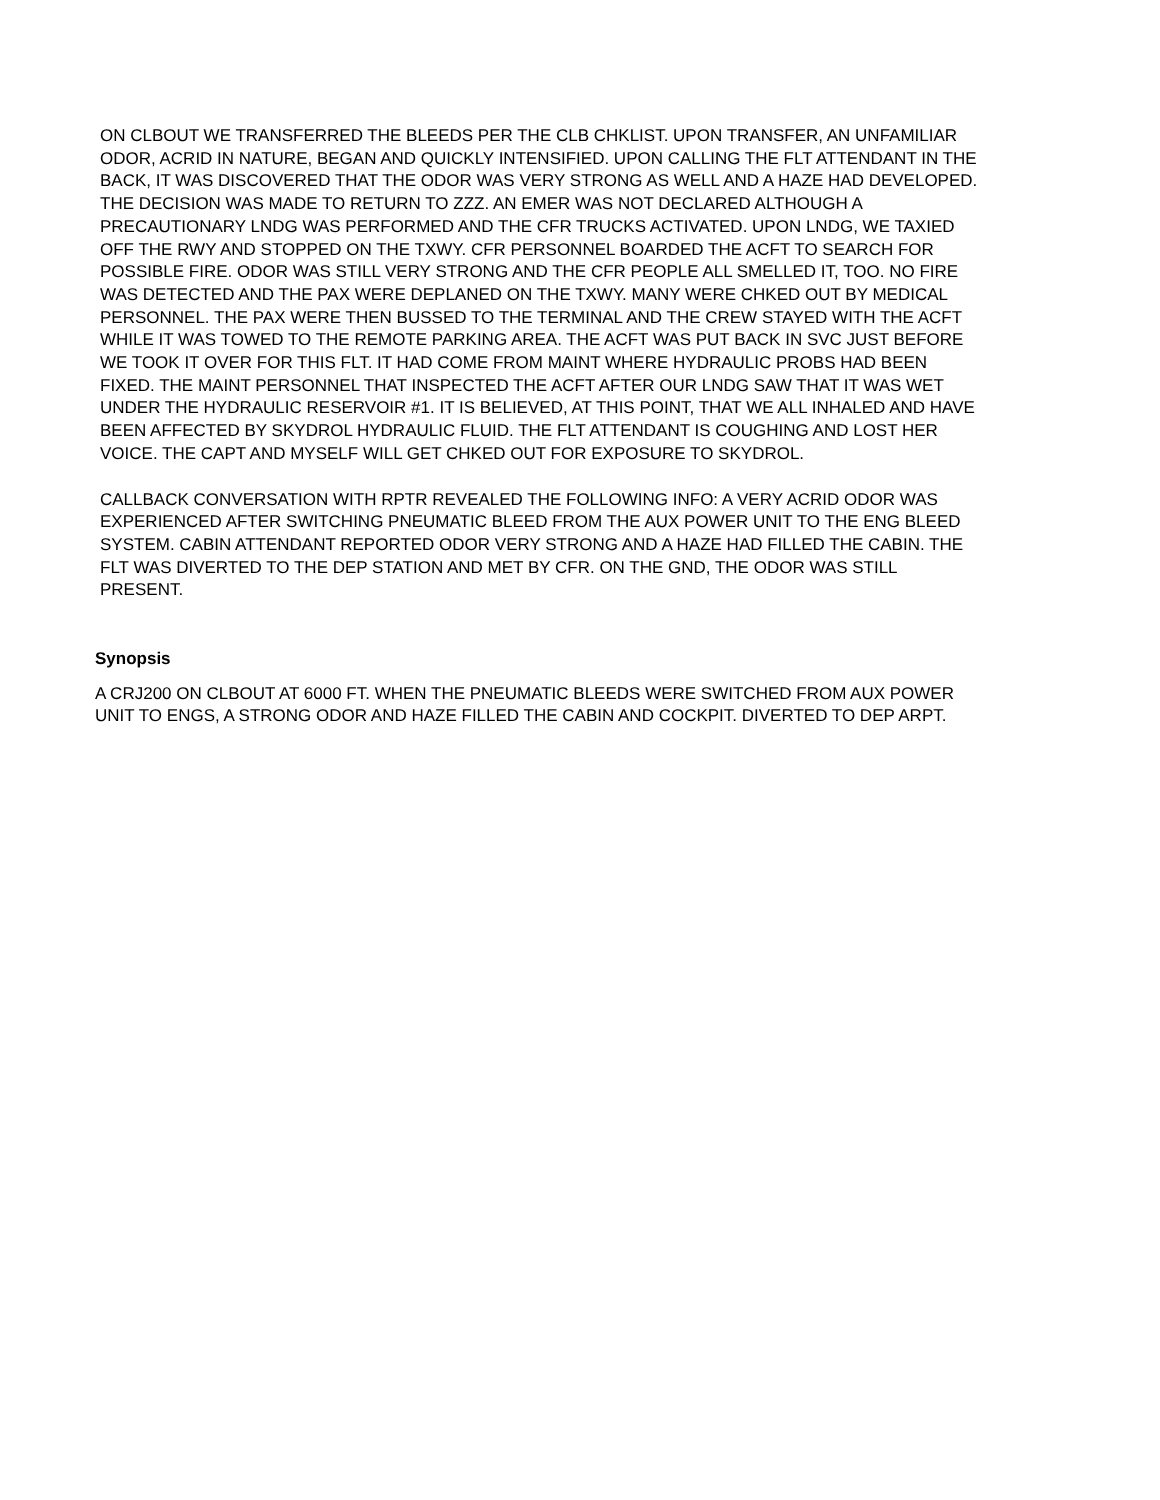ON CLBOUT WE TRANSFERRED THE BLEEDS PER THE CLB CHKLIST. UPON TRANSFER, AN UNFAMILIAR ODOR, ACRID IN NATURE, BEGAN AND QUICKLY INTENSIFIED. UPON CALLING THE FLT ATTENDANT IN THE BACK, IT WAS DISCOVERED THAT THE ODOR WAS VERY STRONG AS WELL AND A HAZE HAD DEVELOPED. THE DECISION WAS MADE TO RETURN TO ZZZ. AN EMER WAS NOT DECLARED ALTHOUGH A PRECAUTIONARY LNDG WAS PERFORMED AND THE CFR TRUCKS ACTIVATED. UPON LNDG, WE TAXIED OFF THE RWY AND STOPPED ON THE TXWY. CFR PERSONNEL BOARDED THE ACFT TO SEARCH FOR POSSIBLE FIRE. ODOR WAS STILL VERY STRONG AND THE CFR PEOPLE ALL SMELLED IT, TOO. NO FIRE WAS DETECTED AND THE PAX WERE DEPLANED ON THE TXWY. MANY WERE CHKED OUT BY MEDICAL PERSONNEL. THE PAX WERE THEN BUSSED TO THE TERMINAL AND THE CREW STAYED WITH THE ACFT WHILE IT WAS TOWED TO THE REMOTE PARKING AREA. THE ACFT WAS PUT BACK IN SVC JUST BEFORE WE TOOK IT OVER FOR THIS FLT. IT HAD COME FROM MAINT WHERE HYDRAULIC PROBS HAD BEEN FIXED. THE MAINT PERSONNEL THAT INSPECTED THE ACFT AFTER OUR LNDG SAW THAT IT WAS WET UNDER THE HYDRAULIC RESERVOIR #1. IT IS BELIEVED, AT THIS POINT, THAT WE ALL INHALED AND HAVE BEEN AFFECTED BY SKYDROL HYDRAULIC FLUID. THE FLT ATTENDANT IS COUGHING AND LOST HER VOICE. THE CAPT AND MYSELF WILL GET CHKED OUT FOR EXPOSURE TO SKYDROL.
CALLBACK CONVERSATION WITH RPTR REVEALED THE FOLLOWING INFO: A VERY ACRID ODOR WAS EXPERIENCED AFTER SWITCHING PNEUMATIC BLEED FROM THE AUX POWER UNIT TO THE ENG BLEED SYSTEM. CABIN ATTENDANT REPORTED ODOR VERY STRONG AND A HAZE HAD FILLED THE CABIN. THE FLT WAS DIVERTED TO THE DEP STATION AND MET BY CFR. ON THE GND, THE ODOR WAS STILL PRESENT.
Synopsis
A CRJ200 ON CLBOUT AT 6000 FT. WHEN THE PNEUMATIC BLEEDS WERE SWITCHED FROM AUX POWER UNIT TO ENGS, A STRONG ODOR AND HAZE FILLED THE CABIN AND COCKPIT. DIVERTED TO DEP ARPT.